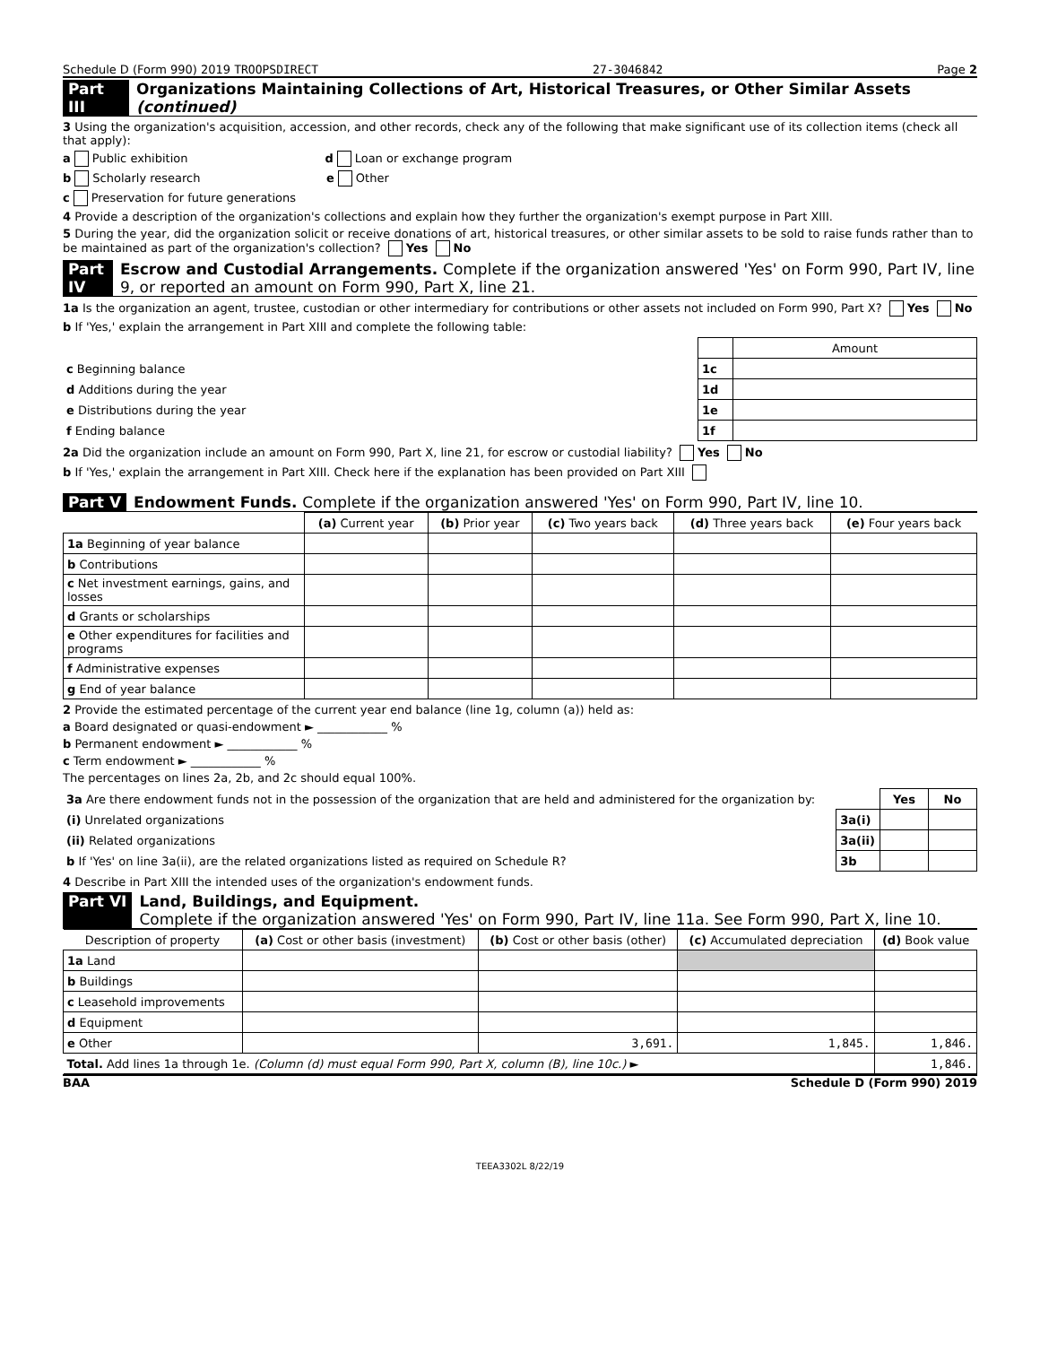Schedule D (Form 990) 2019 TROOPSDIRECT 27-3046842 Page 2
Part III Organizations Maintaining Collections of Art, Historical Treasures, or Other Similar Assets (continued)
3 Using the organization's acquisition, accession, and other records, check any of the following that make significant use of its collection items (check all that apply):
a Public exhibition d Loan or exchange program
b Scholarly research e Other
c Preservation for future generations
4 Provide a description of the organization's collections and explain how they further the organization's exempt purpose in Part XIII.
5 During the year, did the organization solicit or receive donations of art, historical treasures, or other similar assets to be sold to raise funds rather than to be maintained as part of the organization's collection? Yes No
Part IV Escrow and Custodial Arrangements. Complete if the organization answered 'Yes' on Form 990, Part IV, line 9, or reported an amount on Form 990, Part X, line 21.
1a Is the organization an agent, trustee, custodian or other intermediary for contributions or other assets not included on Form 990, Part X? Yes No
b If 'Yes,' explain the arrangement in Part XIII and complete the following table:
| | | Amount |
| c Beginning balance | 1c | |
| d Additions during the year | 1d | |
| e Distributions during the year | 1e | |
| f Ending balance | 1f | |
2a Did the organization include an amount on Form 990, Part X, line 21, for escrow or custodial liability? Yes No
b If 'Yes,' explain the arrangement in Part XIII. Check here if the explanation has been provided on Part XIII
Part V Endowment Funds. Complete if the organization answered 'Yes' on Form 990, Part IV, line 10.
| | (a) Current year | (b) Prior year | (c) Two years back | (d) Three years back | (e) Four years back |
| --- | --- | --- | --- | --- | --- |
| 1a Beginning of year balance | | | | | |
| b Contributions | | | | | |
| c Net investment earnings, gains, and losses | | | | | |
| d Grants or scholarships | | | | | |
| e Other expenditures for facilities and programs | | | | | |
| f Administrative expenses | | | | | |
| g End of year balance | | | | | |
2 Provide the estimated percentage of the current year end balance (line 1g, column (a)) held as:
a Board designated or quasi-endowment ► ____________ %
b Permanent endowment ► ____________ %
c Term endowment ► ____________ %
The percentages on lines 2a, 2b, and 2c should equal 100%.
| 3a Are there endowment funds not in the possession of the organization that are held and administered for the organization by: | | Yes | No |
| (i) Unrelated organizations | 3a(i) | | |
| (ii) Related organizations | 3a(ii) | | |
| b If 'Yes' on line 3a(ii), are the related organizations listed as required on Schedule R? | 3b | | |
4 Describe in Part XIII the intended uses of the organization's endowment funds.
Part VI Land, Buildings, and Equipment.
Complete if the organization answered 'Yes' on Form 990, Part IV, line 11a. See Form 990, Part X, line 10.
| Description of property | (a) Cost or other basis (investment) | (b) Cost or other basis (other) | (c) Accumulated depreciation | (d) Book value |
| --- | --- | --- | --- | --- |
| 1a Land | | | | |
| b Buildings | | | | |
| c Leasehold improvements | | | | |
| d Equipment | | | | |
| e Other | | 3,691. | 1,845. | 1,846. |
| Total. Add lines 1a through 1e. (Column (d) must equal Form 990, Part X, column (B), line 10c.) ► | | | | 1,846. |
BAA Schedule D (Form 990) 2019
TEEA3302L 8/22/19